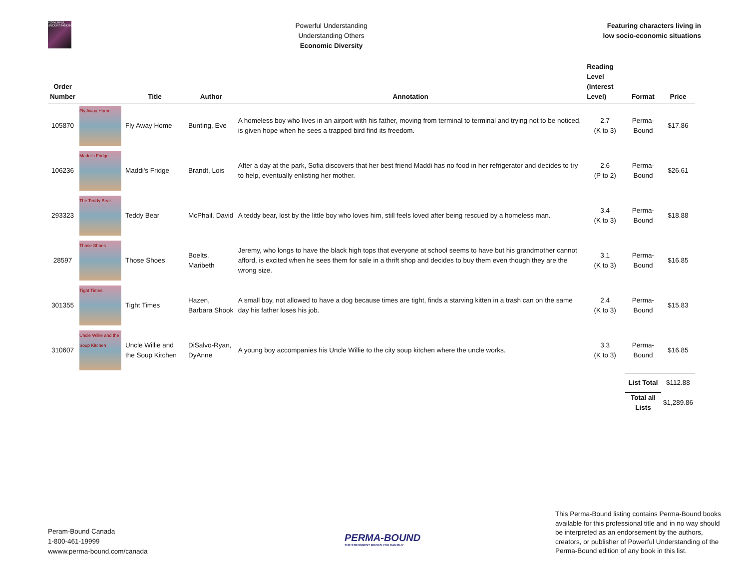POWERFUL UNDERSTANDING
Powerful Understanding
Understanding Others
Economic Diversity
Featuring characters living in
low socio-economic situations
| Order Number | | Title | Author | Annotation | Reading Level (Interest Level) | Format | Price |
| --- | --- | --- | --- | --- | --- | --- | --- |
| 105870 | Fly Away Home | Fly Away Home | Bunting, Eve | A homeless boy who lives in an airport with his father, moving from terminal to terminal and trying not to be noticed, is given hope when he sees a trapped bird find its freedom. | 2.7 (K to 3) | Perma-Bound | $17.86 |
| 106236 | Maddi's Fridge | Maddi's Fridge | Brandt, Lois | After a day at the park, Sofia discovers that her best friend Maddi has no food in her refrigerator and decides to try to help, eventually enlisting her mother. | 2.6 (P to 2) | Perma-Bound | $26.61 |
| 293323 | The Teddy Bear | Teddy Bear | McPhail, David | A teddy bear, lost by the little boy who loves him, still feels loved after being rescued by a homeless man. | 3.4 (K to 3) | Perma-Bound | $18.88 |
| 28597 | Those Shoes | Those Shoes | Boelts, Maribeth | Jeremy, who longs to have the black high tops that everyone at school seems to have but his grandmother cannot afford, is excited when he sees them for sale in a thrift shop and decides to buy them even though they are the wrong size. | 3.1 (K to 3) | Perma-Bound | $16.85 |
| 301355 | Tight Times | Tight Times | Hazen, Barbara Shook | A small boy, not allowed to have a dog because times are tight, finds a starving kitten in a trash can on the same day his father loses his job. | 2.4 (K to 3) | Perma-Bound | $15.83 |
| 310607 | Uncle Willie and the Soup Kitchen | Uncle Willie and the Soup Kitchen | DiSalvo-Ryan, DyAnne | A young boy accompanies his Uncle Willie to the city soup kitchen where the uncle works. | 3.3 (K to 3) | Perma-Bound | $16.85 |
| | | | | | | List Total | $112.88 |
| | | | | | | Total all Lists | $1,289.86 |
Peram-Bound Canada
1-800-461-19999
wwww.perma-bound.com/canada
PERMA-BOUND
THE STRONGEST BOOKS YOU CAN BUY
This Perma-Bound listing contains Perma-Bound books available for this professional title and in no way should be interpreted as an endorsement by the authors, creators, or publisher of Powerful Understanding of the Perma-Bound edition of any book in this list.